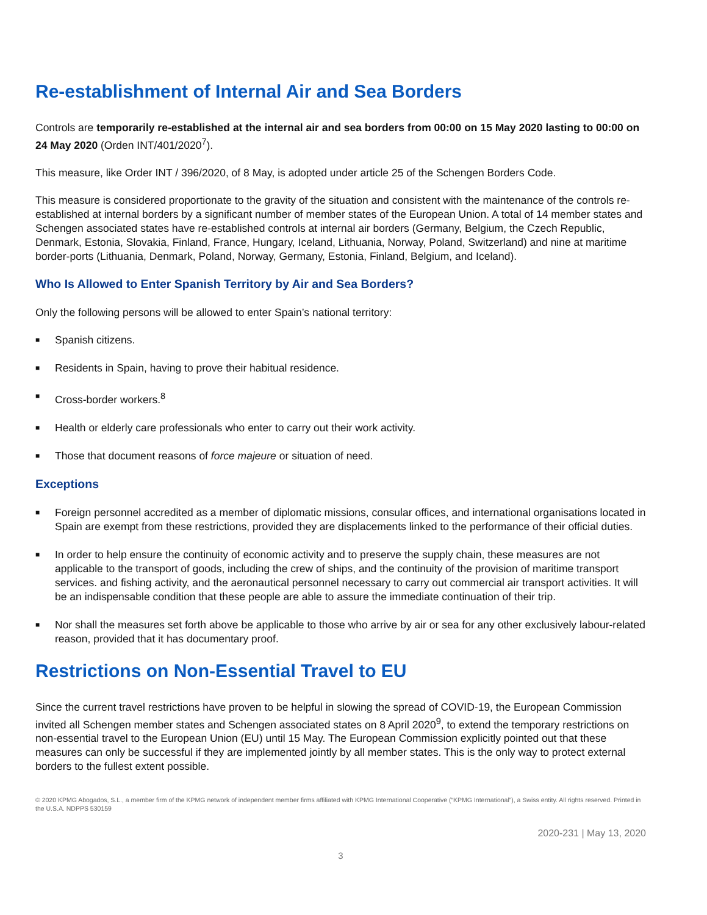Re-establishment of Internal Air and Sea Borders
Controls are temporarily re-established at the internal air and sea borders from 00:00 on 15 May 2020 lasting to 00:00 on 24 May 2020 (Orden INT/401/2020<sup>7</sup>).
This measure, like Order INT / 396/2020, of 8 May, is adopted under article 25 of the Schengen Borders Code.
This measure is considered proportionate to the gravity of the situation and consistent with the maintenance of the controls re-established at internal borders by a significant number of member states of the European Union. A total of 14 member states and Schengen associated states have re-established controls at internal air borders (Germany, Belgium, the Czech Republic, Denmark, Estonia, Slovakia, Finland, France, Hungary, Iceland, Lithuania, Norway, Poland, Switzerland) and nine at maritime border-ports (Lithuania, Denmark, Poland, Norway, Germany, Estonia, Finland, Belgium, and Iceland).
Who Is Allowed to Enter Spanish Territory by Air and Sea Borders?
Only the following persons will be allowed to enter Spain’s national territory:
■ Spanish citizens.
■ Residents in Spain, having to prove their habitual residence.
■ Cross-border workers.<sup>8</sup>
■ Health or elderly care professionals who enter to carry out their work activity.
■ Those that document reasons of force majeure or situation of need.
Exceptions
■ Foreign personnel accredited as a member of diplomatic missions, consular offices, and international organisations located in Spain are exempt from these restrictions, provided they are displacements linked to the performance of their official duties.
■ In order to help ensure the continuity of economic activity and to preserve the supply chain, these measures are not applicable to the transport of goods, including the crew of ships, and the continuity of the provision of maritime transport services. and fishing activity, and the aeronautical personnel necessary to carry out commercial air transport activities. It will be an indispensable condition that these people are able to assure the immediate continuation of their trip.
■ Nor shall the measures set forth above be applicable to those who arrive by air or sea for any other exclusively labour-related reason, provided that it has documentary proof.
Restrictions on Non-Essential Travel to EU
Since the current travel restrictions have proven to be helpful in slowing the spread of COVID-19, the European Commission invited all Schengen member states and Schengen associated states on 8 April 2020<sup>9</sup>, to extend the temporary restrictions on non-essential travel to the European Union (EU) until 15 May. The European Commission explicitly pointed out that these measures can only be successful if they are implemented jointly by all member states. This is the only way to protect external borders to the fullest extent possible.
© 2020 KPMG Abogados, S.L., a member firm of the KPMG network of independent member firms affiliated with KPMG International Cooperative (“KPMG International”), a Swiss entity. All rights reserved. Printed in the U.S.A. NDPPS 530159
2020-231 | May 13, 2020
3